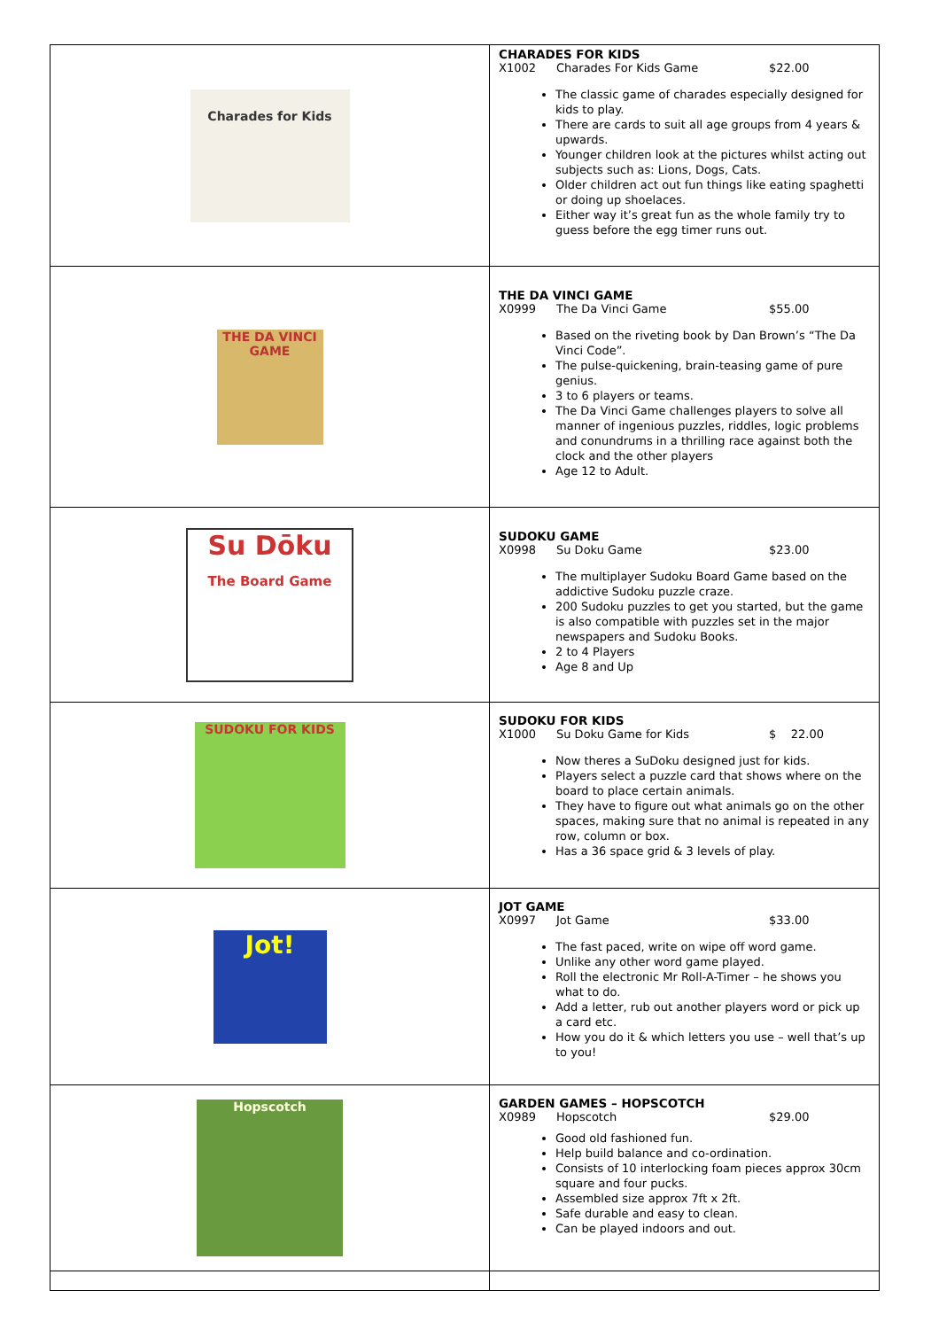| Charades for Kids | CHARADES FOR KIDS X1002 Charades For Kids Game $22.00 The classic game of charades especially designed for kids to play. There are cards to suit all age groups from 4 years & upwards. Younger children look at the pictures whilst acting out subjects such as: Lions, Dogs, Cats. Older children act out fun things like eating spaghetti or doing up shoelaces. Either way it’s great fun as the whole family try to guess before the egg timer runs out. |
| THE DA VINCI GAME | THE DA VINCI GAME X0999 The Da Vinci Game $55.00 Based on the riveting book by Dan Brown’s “The Da Vinci Code”. The pulse-quickening, brain-teasing game of pure genius. 3 to 6 players or teams. The Da Vinci Game challenges players to solve all manner of ingenious puzzles, riddles, logic problems and conundrums in a thrilling race against both the clock and the other players Age 12 to Adult. |
| Su Dōku The Board Game | SUDOKU GAME X0998 Su Doku Game $23.00 The multiplayer Sudoku Board Game based on the addictive Sudoku puzzle craze. 200 Sudoku puzzles to get you started, but the game is also compatible with puzzles set in the major newspapers and Sudoku Books. 2 to 4 Players Age 8 and Up |
| SUDOKU FOR KIDS | SUDOKU FOR KIDS X1000 Su Doku Game for Kids $ 22.00 Now theres a SuDoku designed just for kids. Players select a puzzle card that shows where on the board to place certain animals. They have to figure out what animals go on the other spaces, making sure that no animal is repeated in any row, column or box. Has a 36 space grid & 3 levels of play. |
| Jot! | JOT GAME X0997 Jot Game $33.00 The fast paced, write on wipe off word game. Unlike any other word game played. Roll the electronic Mr Roll-A-Timer – he shows you what to do. Add a letter, rub out another players word or pick up a card etc. How you do it & which letters you use – well that’s up to you! |
| Hopscotch | GARDEN GAMES – HOPSCOTCH X0989 Hopscotch $29.00 Good old fashioned fun. Help build balance and co-ordination. Consists of 10 interlocking foam pieces approx 30cm square and four pucks. Assembled size approx 7ft x 2ft. Safe durable and easy to clean. Can be played indoors and out. |